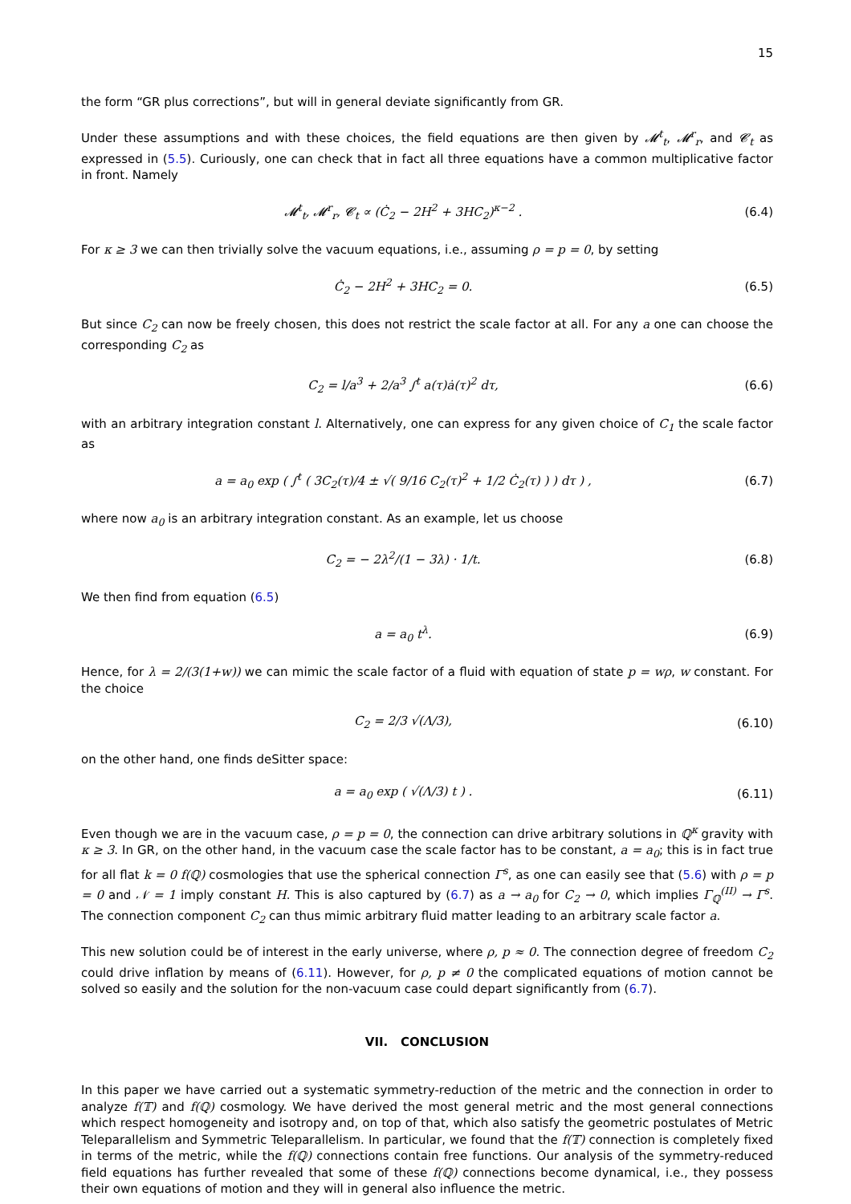15
the form “GR plus corrections”, but will in general deviate significantly from GR.
Under these assumptions and with these choices, the field equations are then given by 𝓜<sup>t</sup><sub>t</sub>, 𝓜<sup>r</sup><sub>r</sub>, and 𝓒<sub>t</sub> as expressed in (5.5). Curiously, one can check that in fact all three equations have a common multiplicative factor in front. Namely
𝓜<sup>t</sup><sub>t</sub>, 𝓜<sup>r</sup><sub>r</sub>, 𝓒<sub>t</sub> ∝ (Ċ<sub>2</sub> − 2H<sup>2</sup> + 3HC<sub>2</sub>)<sup>κ−2</sup> .
(6.4)
For κ ≥ 3 we can then trivially solve the vacuum equations, i.e., assuming ρ = p = 0, by setting
Ċ<sub>2</sub> − 2H<sup>2</sup> + 3HC<sub>2</sub> = 0. (6.5)
But since C<sub>2</sub> can now be freely chosen, this does not restrict the scale factor at all. For any a one can choose the corresponding C<sub>2</sub> as
C<sub>2</sub> = l/a<sup>3</sup> + 2/a<sup>3</sup> ∫<sup>t</sup> a(τ)ȧ(τ)<sup>2</sup> dτ,
(6.6)
with an arbitrary integration constant l. Alternatively, one can express for any given choice of C<sub>1</sub> the scale factor as
a = a<sub>0</sub> exp ( ∫<sup>t</sup> ( 3C<sub>2</sub>(τ)/4 ± √( 9/16 C<sub>2</sub>(τ)<sup>2</sup> + 1/2 Ċ<sub>2</sub>(τ) ) ) dτ ) ,
(6.7)
where now a<sub>0</sub> is an arbitrary integration constant. As an example, let us choose
C<sub>2</sub> = − 2λ<sup>2</sup>/(1 − 3λ) · 1/t. (6.8)
We then find from equation (6.5)
a = a<sub>0</sub> t<sup>λ</sup>. (6.9)
Hence, for λ = 2/(3(1+w)) we can mimic the scale factor of a fluid with equation of state p = wρ, w constant. For the choice
C<sub>2</sub> = 2/3 √(Λ/3), (6.10)
on the other hand, one finds deSitter space:
a = a<sub>0</sub> exp ( √(Λ/3) t ) . (6.11)
Even though we are in the vacuum case, ρ = p = 0, the connection can drive arbitrary solutions in ℚ<sup>κ</sup> gravity with κ ≥ 3. In GR, on the other hand, in the vacuum case the scale factor has to be constant, a = a<sub>0</sub>; this is in fact true for all flat k = 0 f(ℚ) cosmologies that use the spherical connection Γ<sup>s</sup>, as one can easily see that (5.6) with ρ = p = 0 and 𝒩 = 1 imply constant H. This is also captured by (6.7) as a → a<sub>0</sub> for C<sub>2</sub> → 0, which implies Γ<sub>ℚ</sub><sup>(II)</sup> → Γ<sup>s</sup>. The connection component C<sub>2</sub> can thus mimic arbitrary fluid matter leading to an arbitrary scale factor a.
This new solution could be of interest in the early universe, where ρ, p ≈ 0. The connection degree of freedom C<sub>2</sub> could drive inflation by means of (6.11). However, for ρ, p ≠ 0 the complicated equations of motion cannot be solved so easily and the solution for the non-vacuum case could depart significantly from (6.7).
VII. CONCLUSION
In this paper we have carried out a systematic symmetry-reduction of the metric and the connection in order to analyze f(𝕋) and f(ℚ) cosmology. We have derived the most general metric and the most general connections which respect homogeneity and isotropy and, on top of that, which also satisfy the geometric postulates of Metric Teleparallelism and Symmetric Teleparallelism. In particular, we found that the f(𝕋) connection is completely fixed in terms of the metric, while the f(ℚ) connections contain free functions. Our analysis of the symmetry-reduced field equations has further revealed that some of these f(ℚ) connections become dynamical, i.e., they possess their own equations of motion and they will in general also influence the metric.